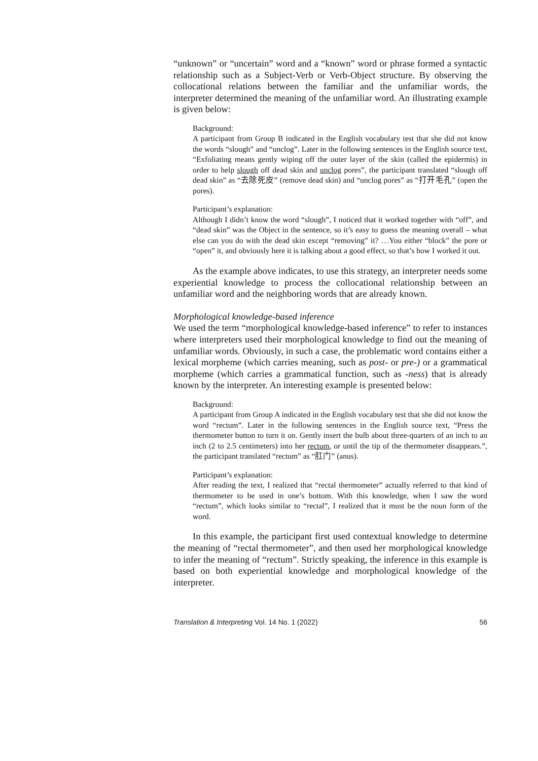“unknown” or “uncertain” word and a “known” word or phrase formed a syntactic relationship such as a Subject-Verb or Verb-Object structure. By observing the collocational relations between the familiar and the unfamiliar words, the interpreter determined the meaning of the unfamiliar word. An illustrating example is given below:
Background:
A participant from Group B indicated in the English vocabulary test that she did not know the words “slough” and “unclog”. Later in the following sentences in the English source text, “Exfoliating means gently wiping off the outer layer of the skin (called the epidermis) in order to help slough off dead skin and unclog pores”, the participant translated “slough off dead skin” as “去除死皮” (remove dead skin) and “unclog pores” as “打开毛孔” (open the pores).
Participant’s explanation:
Although I didn’t know the word “slough”, I noticed that it worked together with “off”, and “dead skin” was the Object in the sentence, so it’s easy to guess the meaning overall – what else can you do with the dead skin except “removing” it? …You either “block” the pore or “open” it, and obviously here it is talking about a good effect, so that’s how I worked it out.
As the example above indicates, to use this strategy, an interpreter needs some experiential knowledge to process the collocational relationship between an unfamiliar word and the neighboring words that are already known.
Morphological knowledge-based inference
We used the term “morphological knowledge-based inference” to refer to instances where interpreters used their morphological knowledge to find out the meaning of unfamiliar words. Obviously, in such a case, the problematic word contains either a lexical morpheme (which carries meaning, such as post- or pre-) or a grammatical morpheme (which carries a grammatical function, such as -ness) that is already known by the interpreter. An interesting example is presented below:
Background:
A participant from Group A indicated in the English vocabulary test that she did not know the word “rectum”. Later in the following sentences in the English source text, “Press the thermometer button to turn it on. Gently insert the bulb about three-quarters of an inch to an inch (2 to 2.5 centimeters) into her rectum, or until the tip of the thermometer disappears.”, the participant translated “rectum” as “肛门” (anus).
Participant’s explanation:
After reading the text, I realized that “rectal thermometer” actually referred to that kind of thermometer to be used in one’s bottom. With this knowledge, when I saw the word “rectum”, which looks similar to “rectal”, I realized that it must be the noun form of the word.
In this example, the participant first used contextual knowledge to determine the meaning of “rectal thermometer”, and then used her morphological knowledge to infer the meaning of “rectum”. Strictly speaking, the inference in this example is based on both experiential knowledge and morphological knowledge of the interpreter.
Translation & Interpreting Vol. 14 No. 1 (2022) 56